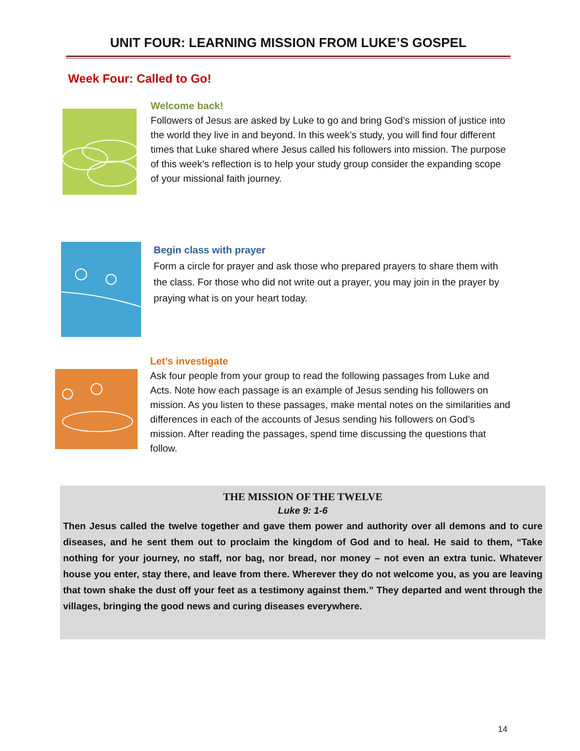UNIT FOUR: LEARNING MISSION FROM LUKE’S GOSPEL
Week Four: Called to Go!
Welcome back!
Followers of Jesus are asked by Luke to go and bring God’s mission of justice into the world they live in and beyond. In this week’s study, you will find four different times that Luke shared where Jesus called his followers into mission. The purpose of this week’s reflection is to help your study group consider the expanding scope of your missional faith journey.
Begin class with prayer
Form a circle for prayer and ask those who prepared prayers to share them with the class. For those who did not write out a prayer, you may join in the prayer by praying what is on your heart today.
Let’s investigate
Ask four people from your group to read the following passages from Luke and Acts. Note how each passage is an example of Jesus sending his followers on mission. As you listen to these passages, make mental notes on the similarities and differences in each of the accounts of Jesus sending his followers on God’s mission. After reading the passages, spend time discussing the questions that follow.
THE MISSION OF THE TWELVE
Luke 9: 1-6
Then Jesus called the twelve together and gave them power and authority over all demons and to cure diseases, and he sent them out to proclaim the kingdom of God and to heal. He said to them, “Take nothing for your journey, no staff, nor bag, nor bread, nor money – not even an extra tunic. Whatever house you enter, stay there, and leave from there. Wherever they do not welcome you, as you are leaving that town shake the dust off your feet as a testimony against them.” They departed and went through the villages, bringing the good news and curing diseases everywhere.
14